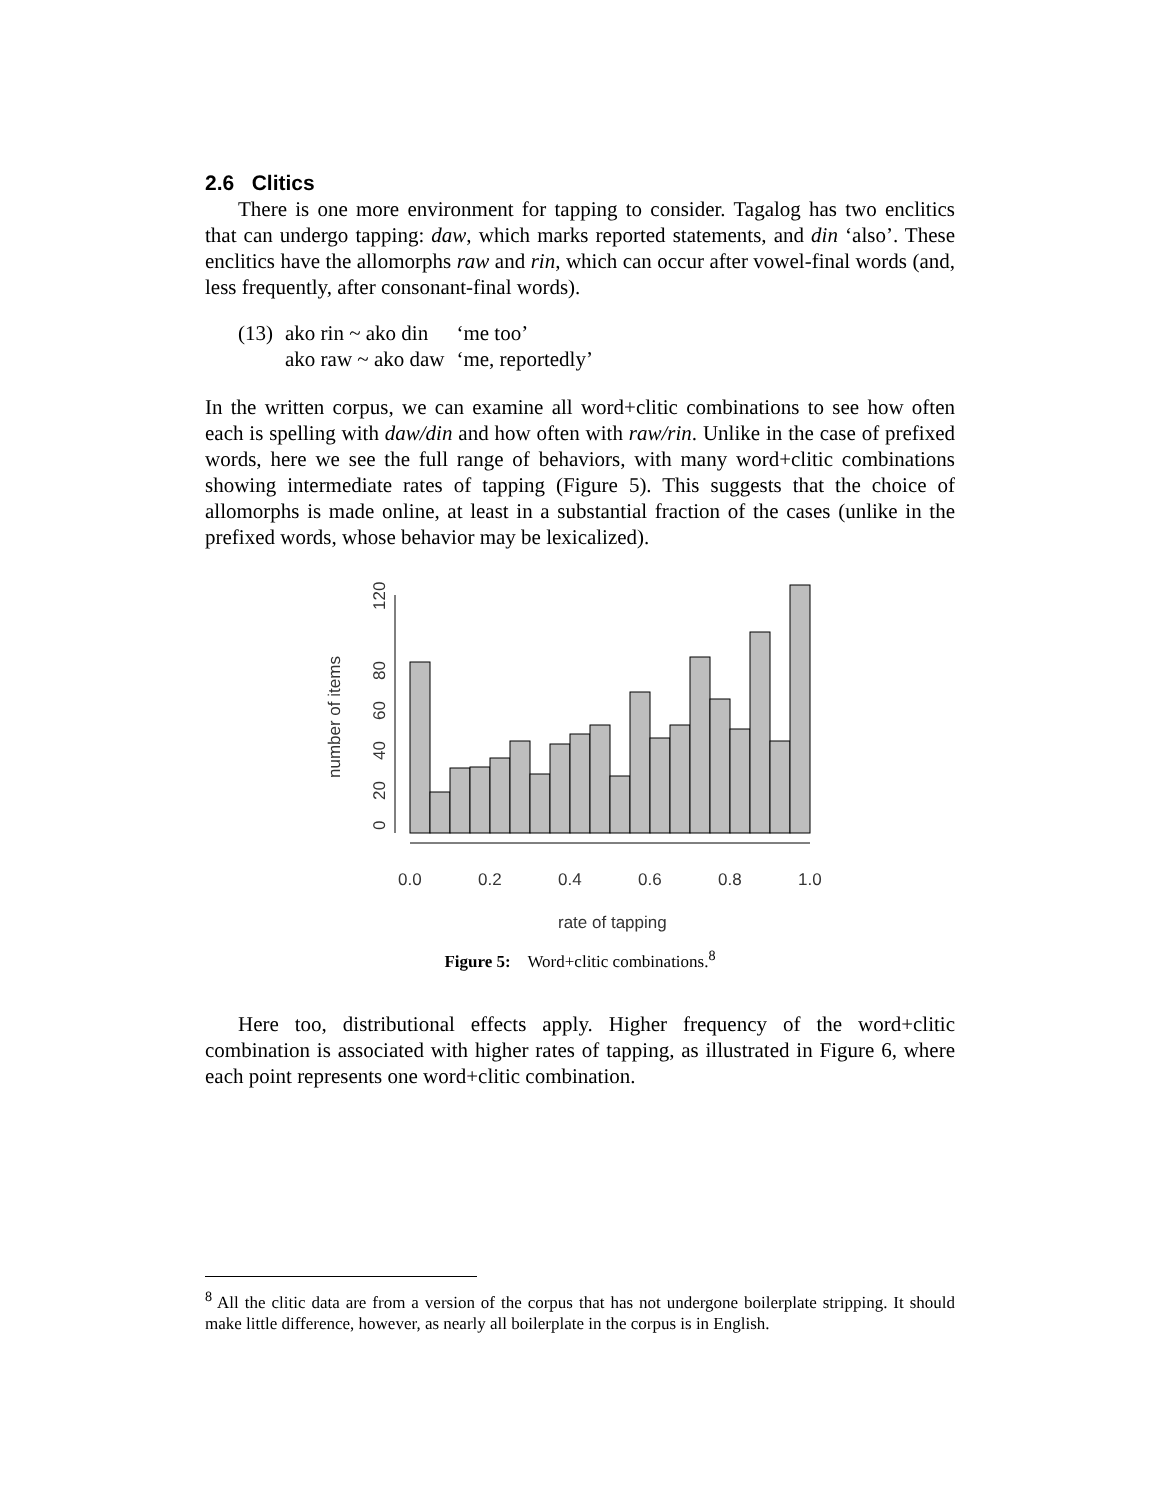2.6 Clitics
There is one more environment for tapping to consider. Tagalog has two enclitics that can undergo tapping: daw, which marks reported statements, and din ‘also’. These enclitics have the allomorphs raw and rin, which can occur after vowel-final words (and, less frequently, after consonant-final words).
| (13) | ako rin ~ ako din | ‘me too’ |
| | ako raw ~ ako daw | ‘me, reportedly’ |
In the written corpus, we can examine all word+clitic combinations to see how often each is spelling with daw/din and how often with raw/rin. Unlike in the case of prefixed words, here we see the full range of behaviors, with many word+clitic combinations showing intermediate rates of tapping (Figure 5). This suggests that the choice of allomorphs is made online, at least in a substantial fraction of the cases (unlike in the prefixed words, whose behavior may be lexicalized).
0
20
40
60
80
120
number of items
0.0
0.2
0.4
0.6
0.8
1.0
rate of tapping
Figure 5: Word+clitic combinations.<sup>8</sup>
Here too, distributional effects apply. Higher frequency of the word+clitic combination is associated with higher rates of tapping, as illustrated in Figure 6, where each point represents one word+clitic combination.
<sup>8</sup> All the clitic data are from a version of the corpus that has not undergone boilerplate stripping. It should make little difference, however, as nearly all boilerplate in the corpus is in English.